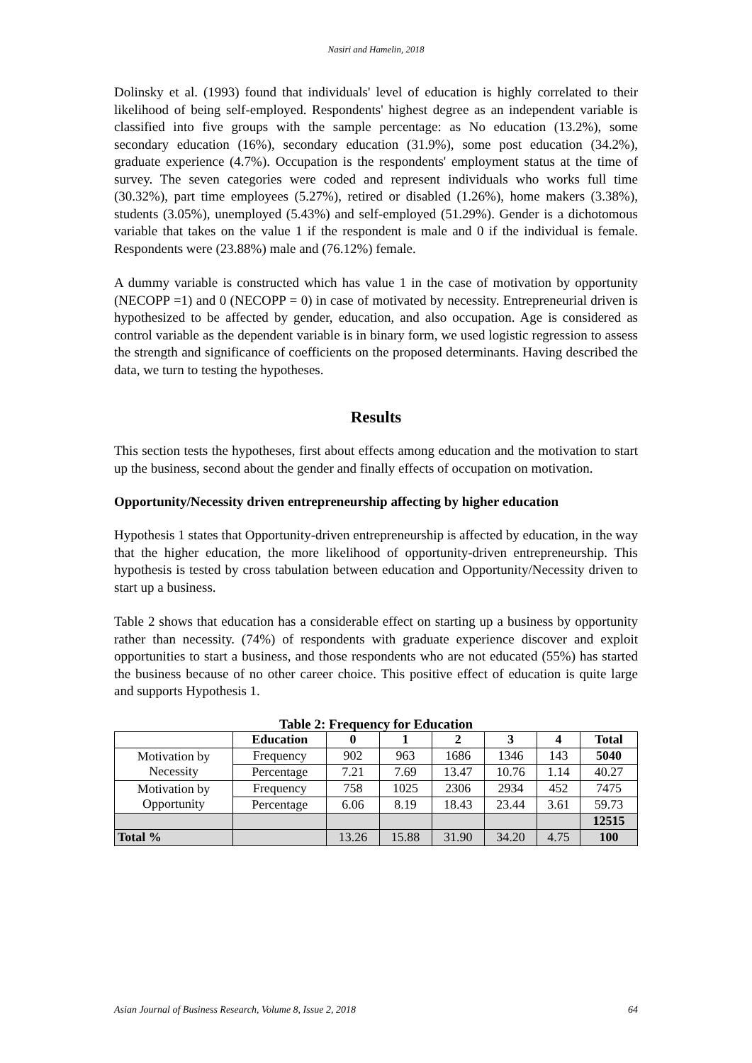Nasiri and Hamelin, 2018
Dolinsky et al. (1993) found that individuals' level of education is highly correlated to their likelihood of being self-employed. Respondents' highest degree as an independent variable is classified into five groups with the sample percentage: as No education (13.2%), some secondary education (16%), secondary education (31.9%), some post education (34.2%), graduate experience (4.7%). Occupation is the respondents' employment status at the time of survey. The seven categories were coded and represent individuals who works full time (30.32%), part time employees (5.27%), retired or disabled (1.26%), home makers (3.38%), students (3.05%), unemployed (5.43%) and self-employed (51.29%). Gender is a dichotomous variable that takes on the value 1 if the respondent is male and 0 if the individual is female. Respondents were (23.88%) male and (76.12%) female.
A dummy variable is constructed which has value 1 in the case of motivation by opportunity (NECOPP =1) and 0 (NECOPP = 0) in case of motivated by necessity. Entrepreneurial driven is hypothesized to be affected by gender, education, and also occupation. Age is considered as control variable as the dependent variable is in binary form, we used logistic regression to assess the strength and significance of coefficients on the proposed determinants. Having described the data, we turn to testing the hypotheses.
Results
This section tests the hypotheses, first about effects among education and the motivation to start up the business, second about the gender and finally effects of occupation on motivation.
Opportunity/Necessity driven entrepreneurship affecting by higher education
Hypothesis 1 states that Opportunity-driven entrepreneurship is affected by education, in the way that the higher education, the more likelihood of opportunity-driven entrepreneurship. This hypothesis is tested by cross tabulation between education and Opportunity/Necessity driven to start up a business.
Table 2 shows that education has a considerable effect on starting up a business by opportunity rather than necessity. (74%) of respondents with graduate experience discover and exploit opportunities to start a business, and those respondents who are not educated (55%) has started the business because of no other career choice. This positive effect of education is quite large and supports Hypothesis 1.
Table 2: Frequency for Education
| | Education | 0 | 1 | 2 | 3 | 4 | Total |
| --- | --- | --- | --- | --- | --- | --- | --- |
| Motivation by Necessity | Frequency | 902 | 963 | 1686 | 1346 | 143 | 5040 |
| | Percentage | 7.21 | 7.69 | 13.47 | 10.76 | 1.14 | 40.27 |
| Motivation by Opportunity | Frequency | 758 | 1025 | 2306 | 2934 | 452 | 7475 |
| | Percentage | 6.06 | 8.19 | 18.43 | 23.44 | 3.61 | 59.73 |
| | | | | | | | 12515 |
| Total % | | 13.26 | 15.88 | 31.90 | 34.20 | 4.75 | 100 |
Asian Journal of Business Research, Volume 8, Issue 2, 2018 64